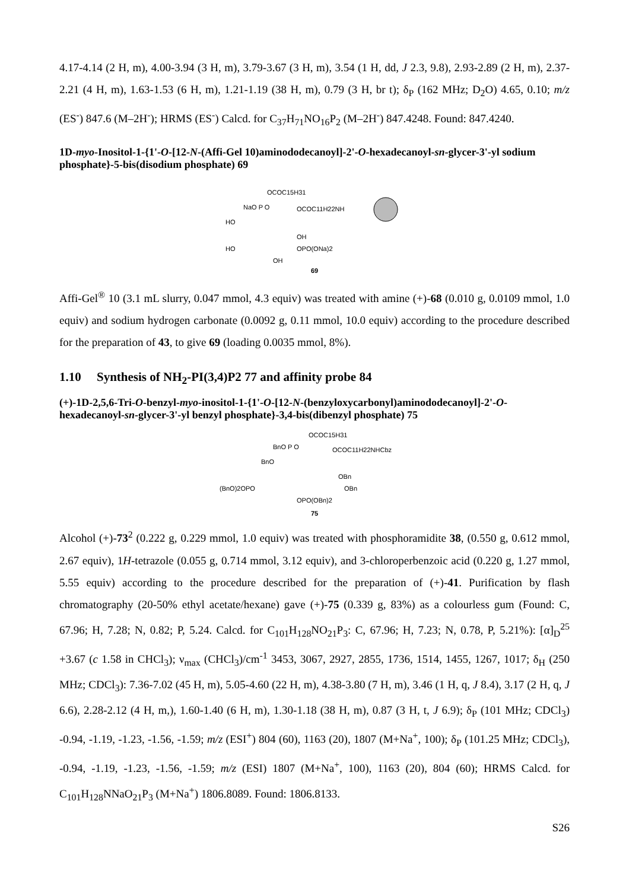4.17-4.14 (2 H, m), 4.00-3.94 (3 H, m), 3.79-3.67 (3 H, m), 3.54 (1 H, dd, J 2.3, 9.8), 2.93-2.89 (2 H, m), 2.37-2.21 (4 H, m), 1.63-1.53 (6 H, m), 1.21-1.19 (38 H, m), 0.79 (3 H, br t); δ<sub>P</sub> (162 MHz; D<sub>2</sub>O) 4.65, 0.10; m/z (ES<sup>-</sup>) 847.6 (M–2H<sup>-</sup>); HRMS (ES<sup>-</sup>) Calcd. for C<sub>37</sub>H<sub>71</sub>NO<sub>16</sub>P<sub>2</sub> (M–2H<sup>-</sup>) 847.4248. Found: 847.4240.
1D-myo-Inositol-1-{1'-O-[12-N-(Affi-Gel 10)aminododecanoyl]-2'-O-hexadecanoyl-sn-glycer-3'-yl sodium phosphate}-5-bis(disodium phosphate) 69
OCOC15H31
NaO P O
OCOC11H22NH
HO
OH
HO
OPO(ONa)2
OH
69
Affi-Gel<sup>®</sup> 10 (3.1 mL slurry, 0.047 mmol, 4.3 equiv) was treated with amine (+)-68 (0.010 g, 0.0109 mmol, 1.0 equiv) and sodium hydrogen carbonate (0.0092 g, 0.11 mmol, 10.0 equiv) according to the procedure described for the preparation of 43, to give 69 (loading 0.0035 mmol, 8%).
1.10 Synthesis of NH<sub>2</sub>-PI(3,4)P2 77 and affinity probe 84
(+)-1D-2,5,6-Tri-O-benzyl-myo-inositol-1-{1'-O-[12-N-(benzyloxycarbonyl)aminododecanoyl]-2'-O-hexadecanoyl-sn-glycer-3'-yl benzyl phosphate}-3,4-bis(dibenzyl phosphate) 75
OCOC15H31
BnO P O
OCOC11H22NHCbz
BnO
OBn
(BnO)2OPO
OBn
OPO(OBn)2
75
Alcohol (+)-73<sup>2</sup> (0.222 g, 0.229 mmol, 1.0 equiv) was treated with phosphoramidite 38, (0.550 g, 0.612 mmol, 2.67 equiv), 1H-tetrazole (0.055 g, 0.714 mmol, 3.12 equiv), and 3-chloroperbenzoic acid (0.220 g, 1.27 mmol, 5.55 equiv) according to the procedure described for the preparation of (+)-41. Purification by flash chromatography (20-50% ethyl acetate/hexane) gave (+)-75 (0.339 g, 83%) as a colourless gum (Found: C, 67.96; H, 7.28; N, 0.82; P, 5.24. Calcd. for C<sub>101</sub>H<sub>128</sub>NO<sub>21</sub>P<sub>3</sub>: C, 67.96; H, 7.23; N, 0.78, P, 5.21%): [α]<sub>D</sub><sup>25</sup> +3.67 (c 1.58 in CHCl<sub>3</sub>); ν<sub>max</sub> (CHCl<sub>3</sub>)/cm<sup>-1</sup> 3453, 3067, 2927, 2855, 1736, 1514, 1455, 1267, 1017; δ<sub>H</sub> (250 MHz; CDCl<sub>3</sub>): 7.36-7.02 (45 H, m), 5.05-4.60 (22 H, m), 4.38-3.80 (7 H, m), 3.46 (1 H, q, J 8.4), 3.17 (2 H, q, J 6.6), 2.28-2.12 (4 H, m,), 1.60-1.40 (6 H, m), 1.30-1.18 (38 H, m), 0.87 (3 H, t, J 6.9); δ<sub>P</sub> (101 MHz; CDCl<sub>3</sub>) -0.94, -1.19, -1.23, -1.56, -1.59; m/z (ESI<sup>+</sup>) 804 (60), 1163 (20), 1807 (M+Na<sup>+</sup>, 100); δ<sub>P</sub> (101.25 MHz; CDCl<sub>3</sub>), -0.94, -1.19, -1.23, -1.56, -1.59; m/z (ESI) 1807 (M+Na<sup>+</sup>, 100), 1163 (20), 804 (60); HRMS Calcd. for C<sub>101</sub>H<sub>128</sub>NNaO<sub>21</sub>P<sub>3</sub> (M+Na<sup>+</sup>) 1806.8089. Found: 1806.8133.
S26